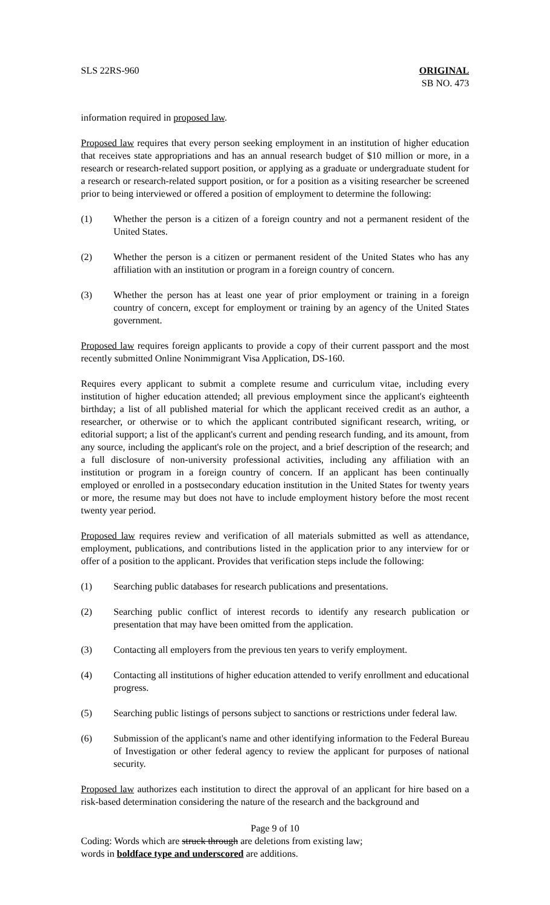SLS 22RS-960 ORIGINAL
SB NO. 473
information required in proposed law.
Proposed law requires that every person seeking employment in an institution of higher education that receives state appropriations and has an annual research budget of $10 million or more, in a research or research-related support position, or applying as a graduate or undergraduate student for a research or research-related support position, or for a position as a visiting researcher be screened prior to being interviewed or offered a position of employment to determine the following:
(1) Whether the person is a citizen of a foreign country and not a permanent resident of the United States.
(2) Whether the person is a citizen or permanent resident of the United States who has any affiliation with an institution or program in a foreign country of concern.
(3) Whether the person has at least one year of prior employment or training in a foreign country of concern, except for employment or training by an agency of the United States government.
Proposed law requires foreign applicants to provide a copy of their current passport and the most recently submitted Online Nonimmigrant Visa Application, DS-160.
Requires every applicant to submit a complete resume and curriculum vitae, including every institution of higher education attended; all previous employment since the applicant's eighteenth birthday; a list of all published material for which the applicant received credit as an author, a researcher, or otherwise or to which the applicant contributed significant research, writing, or editorial support; a list of the applicant's current and pending research funding, and its amount, from any source, including the applicant's role on the project, and a brief description of the research; and a full disclosure of non-university professional activities, including any affiliation with an institution or program in a foreign country of concern. If an applicant has been continually employed or enrolled in a postsecondary education institution in the United States for twenty years or more, the resume may but does not have to include employment history before the most recent twenty year period.
Proposed law requires review and verification of all materials submitted as well as attendance, employment, publications, and contributions listed in the application prior to any interview for or offer of a position to the applicant. Provides that verification steps include the following:
(1) Searching public databases for research publications and presentations.
(2) Searching public conflict of interest records to identify any research publication or presentation that may have been omitted from the application.
(3) Contacting all employers from the previous ten years to verify employment.
(4) Contacting all institutions of higher education attended to verify enrollment and educational progress.
(5) Searching public listings of persons subject to sanctions or restrictions under federal law.
(6) Submission of the applicant's name and other identifying information to the Federal Bureau of Investigation or other federal agency to review the applicant for purposes of national security.
Proposed law authorizes each institution to direct the approval of an applicant for hire based on a risk-based determination considering the nature of the research and the background and
Page 9 of 10
Coding: Words which are struck through are deletions from existing law;
words in boldface type and underscored are additions.